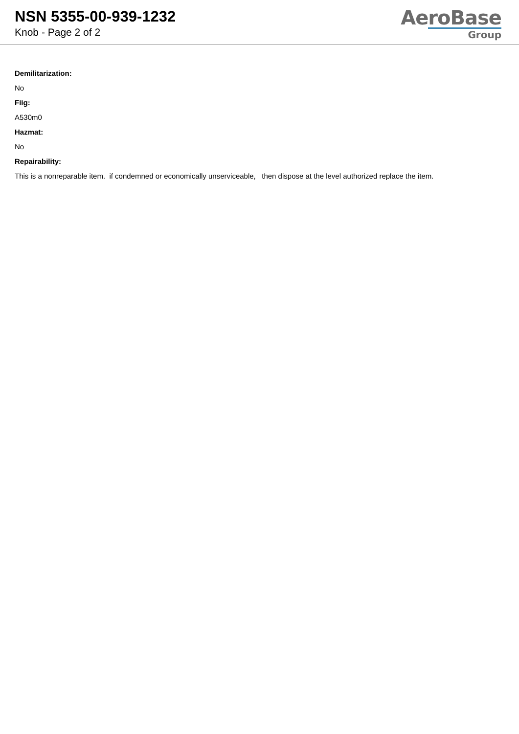NSN 5355-00-939-1232
Knob - Page 2 of 2
AeroBase
Group
Demilitarization:
No
Fiig:
A530m0
Hazmat:
No
Repairability:
This is a nonreparable item. if condemned or economically unserviceable, then dispose at the level authorized replace the item.